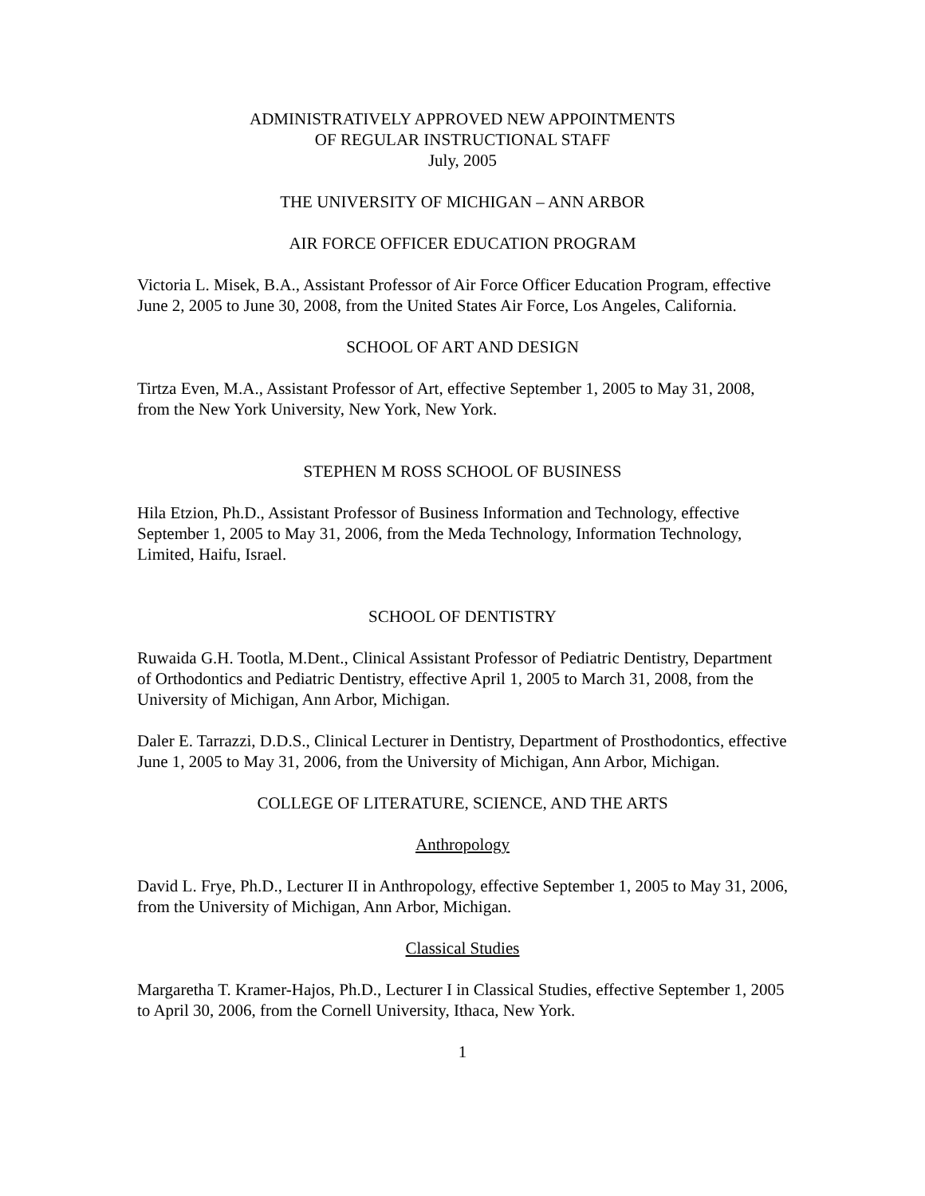ADMINISTRATIVELY APPROVED NEW APPOINTMENTS
OF REGULAR INSTRUCTIONAL STAFF
July, 2005
THE UNIVERSITY OF MICHIGAN – ANN ARBOR
AIR FORCE OFFICER EDUCATION PROGRAM
Victoria L. Misek, B.A., Assistant Professor of Air Force Officer Education Program, effective June 2, 2005 to June 30, 2008, from the United States Air Force, Los Angeles, California.
SCHOOL OF ART AND DESIGN
Tirtza Even, M.A., Assistant Professor of Art, effective September 1, 2005 to May 31, 2008, from the New York University, New York, New York.
STEPHEN M ROSS SCHOOL OF BUSINESS
Hila Etzion, Ph.D., Assistant Professor of Business Information and Technology, effective September 1, 2005 to May 31, 2006, from the Meda Technology, Information Technology, Limited, Haifu, Israel.
SCHOOL OF DENTISTRY
Ruwaida G.H. Tootla, M.Dent., Clinical Assistant Professor of Pediatric Dentistry, Department of Orthodontics and Pediatric Dentistry, effective April 1, 2005 to March 31, 2008, from the University of Michigan, Ann Arbor, Michigan.
Daler E. Tarrazzi, D.D.S., Clinical Lecturer in Dentistry, Department of Prosthodontics, effective June 1, 2005 to May 31, 2006, from the University of Michigan, Ann Arbor, Michigan.
COLLEGE OF LITERATURE, SCIENCE, AND THE ARTS
Anthropology
David L. Frye, Ph.D., Lecturer II in Anthropology, effective September 1, 2005 to May 31, 2006, from the University of Michigan, Ann Arbor, Michigan.
Classical Studies
Margaretha T. Kramer-Hajos, Ph.D., Lecturer I in Classical Studies, effective September 1, 2005 to April 30, 2006, from the Cornell University, Ithaca, New York.
1